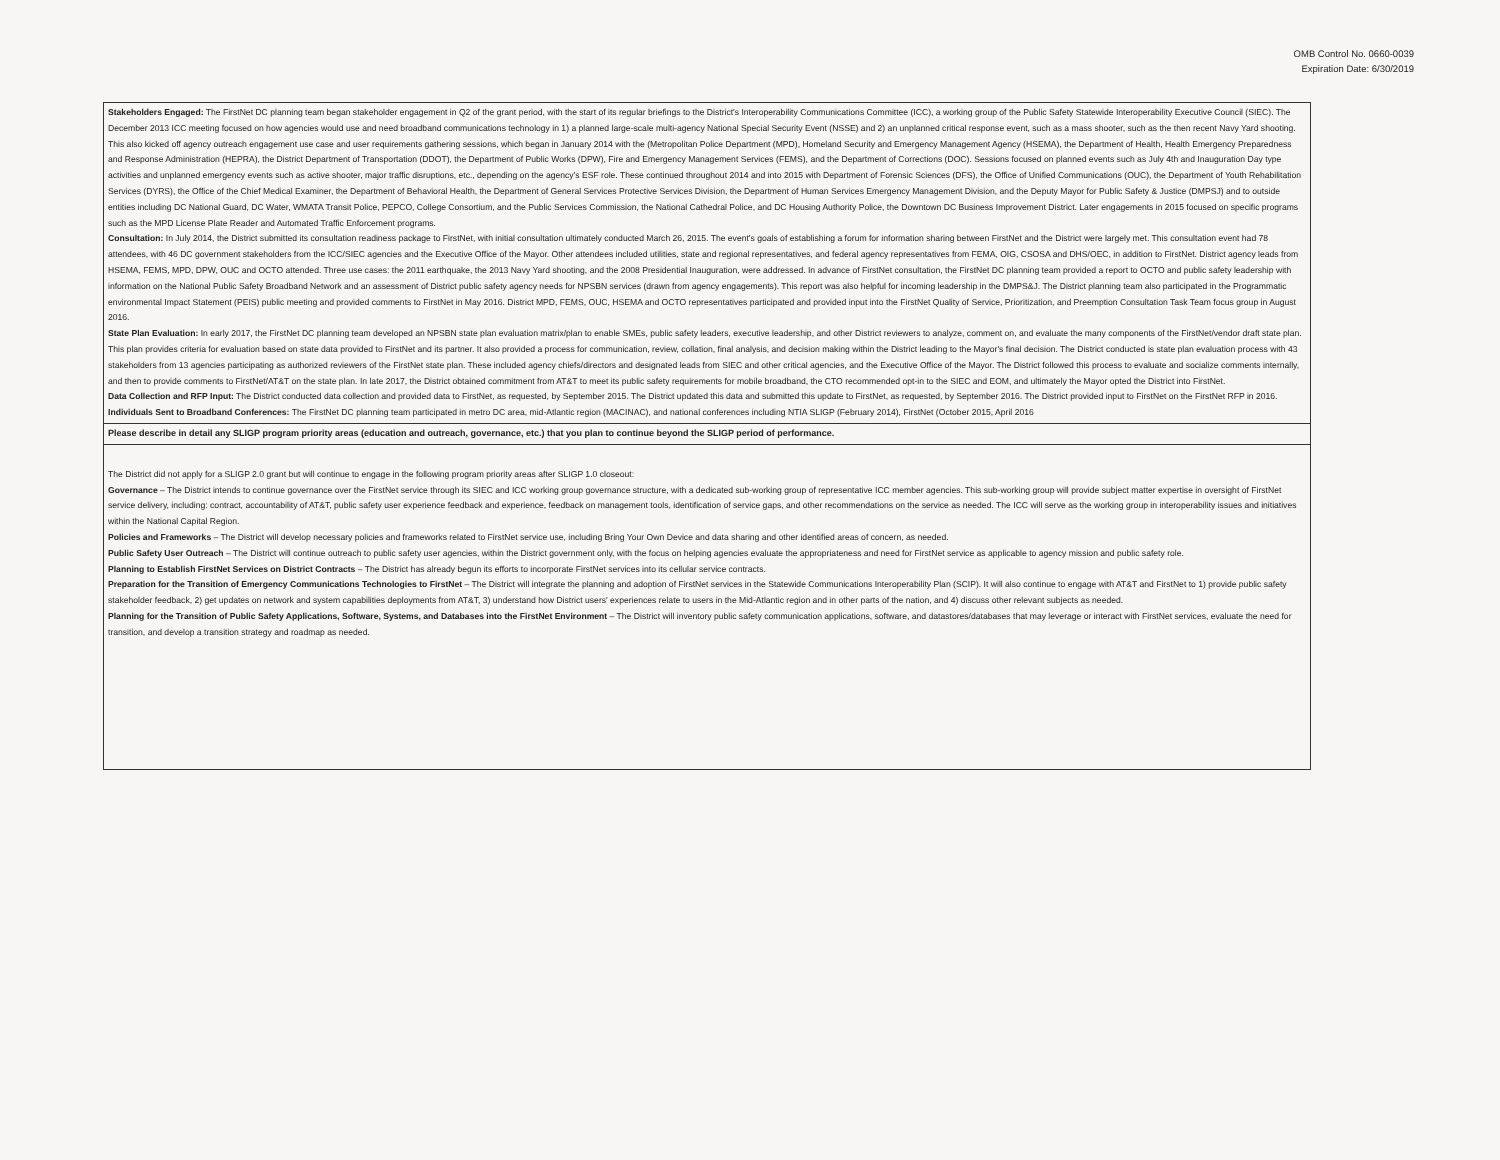OMB Control No. 0660-0039
Expiration Date: 6/30/2019
| Stakeholders Engaged: The FirstNet DC planning team began stakeholder engagement in Q2 of the grant period, with the start of its regular briefings to the District's Interoperability Communications Committee (ICC), a working group of the Public Safety Statewide Interoperability Executive Council (SIEC). The December 2013 ICC meeting focused on how agencies would use and need broadband communications technology in 1) a planned large-scale multi-agency National Special Security Event (NSSE) and 2) an unplanned critical response event, such as a mass shooter, such as the then recent Navy Yard shooting. This also kicked off agency outreach engagement use case and user requirements gathering sessions, which began in January 2014 with the (Metropolitan Police Department (MPD), Homeland Security and Emergency Management Agency (HSEMA), the Department of Health, Health Emergency Preparedness and Response Administration (HEPRA), the District Department of Transportation (DDOT), the Department of Public Works (DPW), Fire and Emergency Management Services (FEMS), and the Department of Corrections (DOC). Sessions focused on planned events such as July 4th and Inauguration Day type activities and unplanned emergency events such as active shooter, major traffic disruptions, etc., depending on the agency's ESF role. These continued throughout 2014 and into 2015 with Department of Forensic Sciences (DFS), the Office of Unified Communications (OUC), the Department of Youth Rehabilitation Services (DYRS), the Office of the Chief Medical Examiner, the Department of Behavioral Health, the Department of General Services Protective Services Division, the Department of Human Services Emergency Management Division, and the Deputy Mayor for Public Safety & Justice (DMPSJ) and to outside entities including DC National Guard, DC Water, WMATA Transit Police, PEPCO, College Consortium, and the Public Services Commission, the National Cathedral Police, and DC Housing Authority Police, the Downtown DC Business Improvement District. Later engagements in 2015 focused on specific programs such as the MPD License Plate Reader and Automated Traffic Enforcement programs. Consultation: In July 2014, the District submitted its consultation readiness package to FirstNet, with initial consultation ultimately conducted March 26, 2015. The event's goals of establishing a forum for information sharing between FirstNet and the District were largely met. This consultation event had 78 attendees, with 46 DC government stakeholders from the ICC/SIEC agencies and the Executive Office of the Mayor. Other attendees included utilities, state and regional representatives, and federal agency representatives from FEMA, OIG, CSOSA and DHS/OEC, in addition to FirstNet. District agency leads from HSEMA, FEMS, MPD, DPW, OUC and OCTO attended. Three use cases: the 2011 earthquake, the 2013 Navy Yard shooting, and the 2008 Presidential Inauguration, were addressed. In advance of FirstNet consultation, the FirstNet DC planning team provided a report to OCTO and public safety leadership with information on the National Public Safety Broadband Network and an assessment of District public safety agency needs for NPSBN services (drawn from agency engagements). This report was also helpful for incoming leadership in the DMPS&J. The District planning team also participated in the Programmatic environmental Impact Statement (PEIS) public meeting and provided comments to FirstNet in May 2016. District MPD, FEMS, OUC, HSEMA and OCTO representatives participated and provided input into the FirstNet Quality of Service, Prioritization, and Preemption Consultation Task Team focus group in August 2016. State Plan Evaluation: In early 2017, the FirstNet DC planning team developed an NPSBN state plan evaluation matrix/plan to enable SMEs, public safety leaders, executive leadership, and other District reviewers to analyze, comment on, and evaluate the many components of the FirstNet/vendor draft state plan. This plan provides criteria for evaluation based on state data provided to FirstNet and its partner. It also provided a process for communication, review, collation, final analysis, and decision making within the District leading to the Mayor's final decision. The District conducted is state plan evaluation process with 43 stakeholders from 13 agencies participating as authorized reviewers of the FirstNet state plan. These included agency chiefs/directors and designated leads from SIEC and other critical agencies, and the Executive Office of the Mayor. The District followed this process to evaluate and socialize comments internally, and then to provide comments to FirstNet/AT&T on the state plan. In late 2017, the District obtained commitment from AT&T to meet its public safety requirements for mobile broadband, the CTO recommended opt-in to the SIEC and EOM, and ultimately the Mayor opted the District into FirstNet. Data Collection and RFP Input: The District conducted data collection and provided data to FirstNet, as requested, by September 2015. The District updated this data and submitted this update to FirstNet, as requested, by September 2016. The District provided input to FirstNet on the FirstNet RFP in 2016. Individuals Sent to Broadband Conferences: The FirstNet DC planning team participated in metro DC area, mid-Atlantic region (MACINAC), and national conferences including NTIA SLIGP (February 2014), FirstNet (October 2015, April 2016 |
| Please describe in detail any SLIGP program priority areas (education and outreach, governance, etc.) that you plan to continue beyond the SLIGP period of performance. |
| The District did not apply for a SLIGP 2.0 grant but will continue to engage in the following program priority areas after SLIGP 1.0 closeout: Governance – The District intends to continue governance over the FirstNet service through its SIEC and ICC working group governance structure, with a dedicated sub-working group of representative ICC member agencies. This sub-working group will provide subject matter expertise in oversight of FirstNet service delivery, including: contract, accountability of AT&T, public safety user experience feedback and experience, feedback on management tools, identification of service gaps, and other recommendations on the service as needed. The ICC will serve as the working group in interoperability issues and initiatives within the National Capital Region. Policies and Frameworks – The District will develop necessary policies and frameworks related to FirstNet service use, including Bring Your Own Device and data sharing and other identified areas of concern, as needed. Public Safety User Outreach – The District will continue outreach to public safety user agencies, within the District government only, with the focus on helping agencies evaluate the appropriateness and need for FirstNet service as applicable to agency mission and public safety role. Planning to Establish FirstNet Services on District Contracts – The District has already begun its efforts to incorporate FirstNet services into its cellular service contracts. Preparation for the Transition of Emergency Communications Technologies to FirstNet – The District will integrate the planning and adoption of FirstNet services in the Statewide Communications Interoperability Plan (SCIP). It will also continue to engage with AT&T and FirstNet to 1) provide public safety stakeholder feedback, 2) get updates on network and system capabilities deployments from AT&T, 3) understand how District users' experiences relate to users in the Mid-Atlantic region and in other parts of the nation, and 4) discuss other relevant subjects as needed. Planning for the Transition of Public Safety Applications, Software, Systems, and Databases into the FirstNet Environment – The District will inventory public safety communication applications, software, and datastores/databases that may leverage or interact with FirstNet services, evaluate the need for transition, and develop a transition strategy and roadmap as needed. |